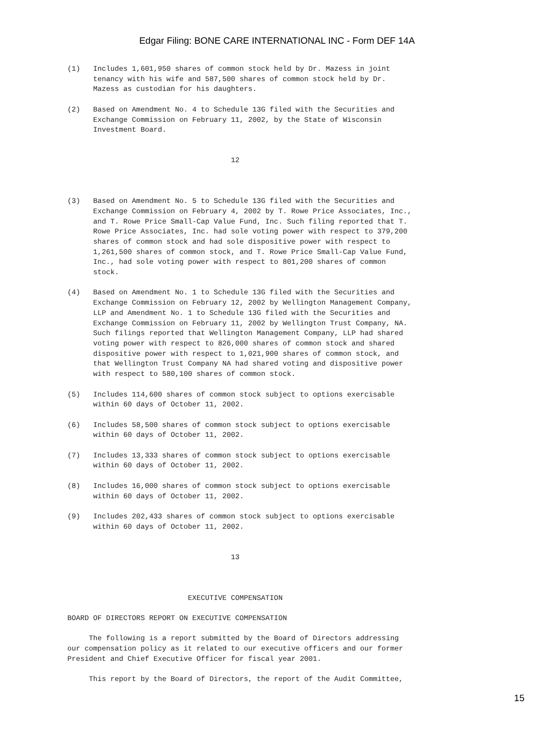Edgar Filing: BONE CARE INTERNATIONAL INC - Form DEF 14A
(1)   Includes 1,601,950 shares of common stock held by Dr. Mazess in joint
      tenancy with his wife and 587,500 shares of common stock held by Dr.
      Mazess as custodian for his daughters.

(2)   Based on Amendment No. 4 to Schedule 13G filed with the Securities and
      Exchange Commission on February 11, 2002, by the State of Wisconsin
      Investment Board.


                                      12



(3)   Based on Amendment No. 5 to Schedule 13G filed with the Securities and
      Exchange Commission on February 4, 2002 by T. Rowe Price Associates, Inc.,
      and T. Rowe Price Small-Cap Value Fund, Inc. Such filing reported that T.
      Rowe Price Associates, Inc. had sole voting power with respect to 379,200
      shares of common stock and had sole dispositive power with respect to
      1,261,500 shares of common stock, and T. Rowe Price Small-Cap Value Fund,
      Inc., had sole voting power with respect to 801,200 shares of common
      stock.

(4)   Based on Amendment No. 1 to Schedule 13G filed with the Securities and
      Exchange Commission on February 12, 2002 by Wellington Management Company,
      LLP and Amendment No. 1 to Schedule 13G filed with the Securities and
      Exchange Commission on February 11, 2002 by Wellington Trust Company, NA.
      Such filings reported that Wellington Management Company, LLP had shared
      voting power with respect to 826,000 shares of common stock and shared
      dispositive power with respect to 1,021,900 shares of common stock, and
      that Wellington Trust Company NA had shared voting and dispositive power
      with respect to 580,100 shares of common stock.

(5)   Includes 114,600 shares of common stock subject to options exercisable
      within 60 days of October 11, 2002.

(6)   Includes 58,500 shares of common stock subject to options exercisable
      within 60 days of October 11, 2002.

(7)   Includes 13,333 shares of common stock subject to options exercisable
      within 60 days of October 11, 2002.

(8)   Includes 16,000 shares of common stock subject to options exercisable
      within 60 days of October 11, 2002.

(9)   Includes 202,433 shares of common stock subject to options exercisable
      within 60 days of October 11, 2002.


                                      13



                            EXECUTIVE COMPENSATION

BOARD OF DIRECTORS REPORT ON EXECUTIVE COMPENSATION

     The following is a report submitted by the Board of Directors addressing
our compensation policy as it related to our executive officers and our former
President and Chief Executive Officer for fiscal year 2001.

     This report by the Board of Directors, the report of the Audit Committee,
15